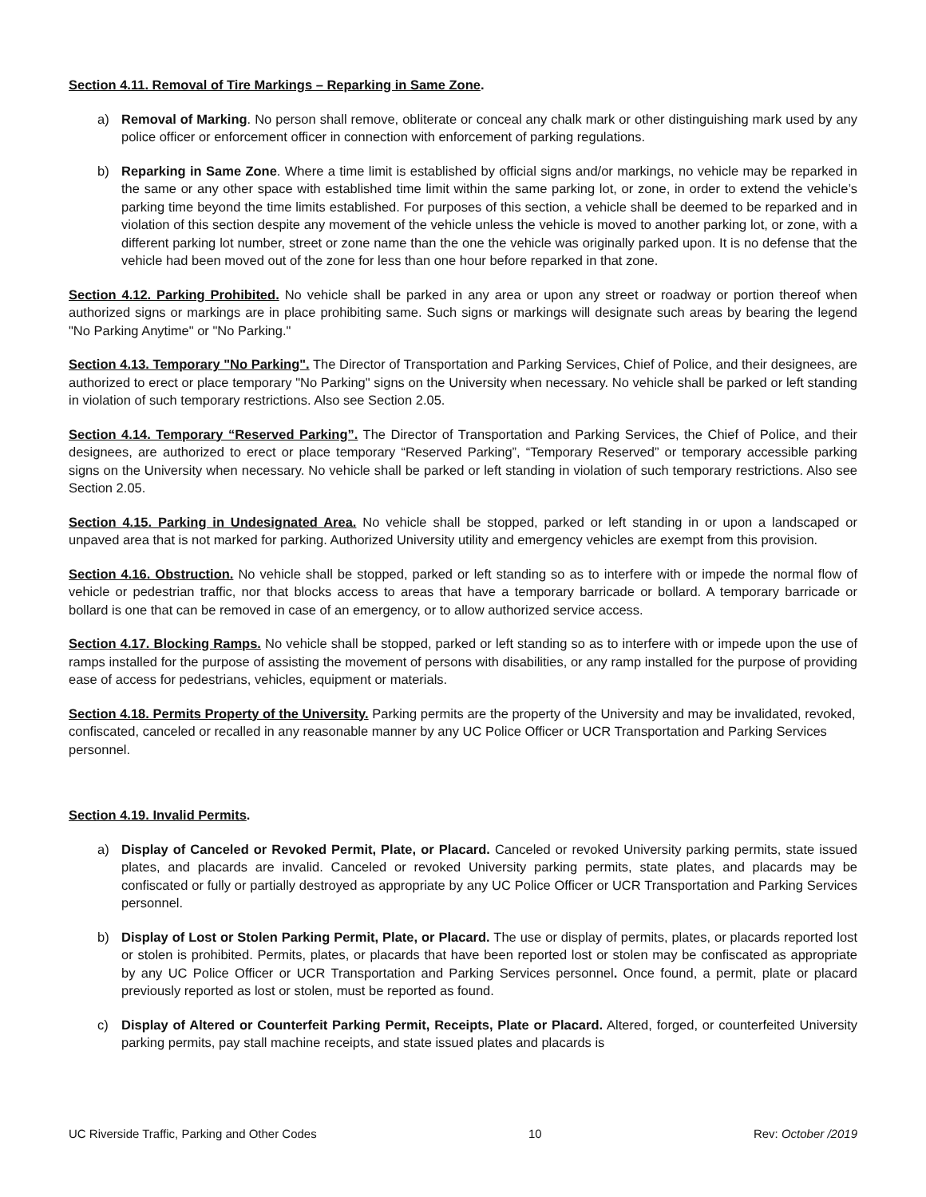Section 4.11. Removal of Tire Markings – Reparking in Same Zone.
a) Removal of Marking. No person shall remove, obliterate or conceal any chalk mark or other distinguishing mark used by any police officer or enforcement officer in connection with enforcement of parking regulations.
b) Reparking in Same Zone. Where a time limit is established by official signs and/or markings, no vehicle may be reparked in the same or any other space with established time limit within the same parking lot, or zone, in order to extend the vehicle’s parking time beyond the time limits established. For purposes of this section, a vehicle shall be deemed to be reparked and in violation of this section despite any movement of the vehicle unless the vehicle is moved to another parking lot, or zone, with a different parking lot number, street or zone name than the one the vehicle was originally parked upon. It is no defense that the vehicle had been moved out of the zone for less than one hour before reparked in that zone.
Section 4.12. Parking Prohibited. No vehicle shall be parked in any area or upon any street or roadway or portion thereof when authorized signs or markings are in place prohibiting same. Such signs or markings will designate such areas by bearing the legend "No Parking Anytime" or "No Parking."
Section 4.13. Temporary "No Parking". The Director of Transportation and Parking Services, Chief of Police, and their designees, are authorized to erect or place temporary "No Parking" signs on the University when necessary. No vehicle shall be parked or left standing in violation of such temporary restrictions. Also see Section 2.05.
Section 4.14. Temporary “Reserved Parking”. The Director of Transportation and Parking Services, the Chief of Police, and their designees, are authorized to erect or place temporary “Reserved Parking”, “Temporary Reserved” or temporary accessible parking signs on the University when necessary. No vehicle shall be parked or left standing in violation of such temporary restrictions. Also see Section 2.05.
Section 4.15. Parking in Undesignated Area. No vehicle shall be stopped, parked or left standing in or upon a landscaped or unpaved area that is not marked for parking. Authorized University utility and emergency vehicles are exempt from this provision.
Section 4.16. Obstruction. No vehicle shall be stopped, parked or left standing so as to interfere with or impede the normal flow of vehicle or pedestrian traffic, nor that blocks access to areas that have a temporary barricade or bollard. A temporary barricade or bollard is one that can be removed in case of an emergency, or to allow authorized service access.
Section 4.17. Blocking Ramps. No vehicle shall be stopped, parked or left standing so as to interfere with or impede upon the use of ramps installed for the purpose of assisting the movement of persons with disabilities, or any ramp installed for the purpose of providing ease of access for pedestrians, vehicles, equipment or materials.
Section 4.18. Permits Property of the University. Parking permits are the property of the University and may be invalidated, revoked, confiscated, canceled or recalled in any reasonable manner by any UC Police Officer or UCR Transportation and Parking Services personnel.
Section 4.19. Invalid Permits.
a) Display of Canceled or Revoked Permit, Plate, or Placard. Canceled or revoked University parking permits, state issued plates, and placards are invalid. Canceled or revoked University parking permits, state plates, and placards may be confiscated or fully or partially destroyed as appropriate by any UC Police Officer or UCR Transportation and Parking Services personnel.
b) Display of Lost or Stolen Parking Permit, Plate, or Placard. The use or display of permits, plates, or placards reported lost or stolen is prohibited. Permits, plates, or placards that have been reported lost or stolen may be confiscated as appropriate by any UC Police Officer or UCR Transportation and Parking Services personnel. Once found, a permit, plate or placard previously reported as lost or stolen, must be reported as found.
c) Display of Altered or Counterfeit Parking Permit, Receipts, Plate or Placard. Altered, forged, or counterfeited University parking permits, pay stall machine receipts, and state issued plates and placards is
UC Riverside Traffic, Parking and Other Codes 10 Rev: October /2019